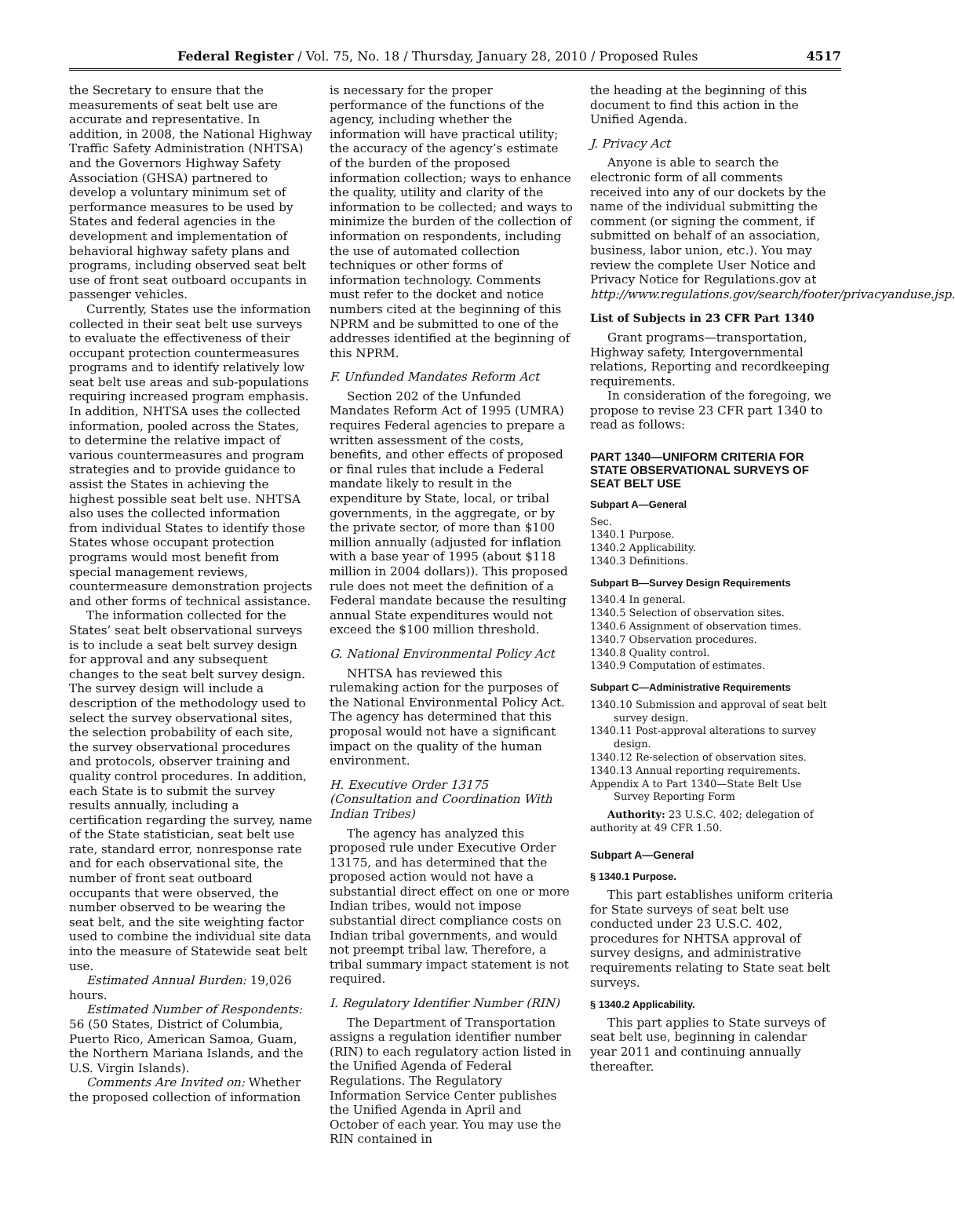Federal Register / Vol. 75, No. 18 / Thursday, January 28, 2010 / Proposed Rules 4517
the Secretary to ensure that the measurements of seat belt use are accurate and representative. In addition, in 2008, the National Highway Traffic Safety Administration (NHTSA) and the Governors Highway Safety Association (GHSA) partnered to develop a voluntary minimum set of performance measures to be used by States and federal agencies in the development and implementation of behavioral highway safety plans and programs, including observed seat belt use of front seat outboard occupants in passenger vehicles.
Currently, States use the information collected in their seat belt use surveys to evaluate the effectiveness of their occupant protection countermeasures programs and to identify relatively low seat belt use areas and sub-populations requiring increased program emphasis. In addition, NHTSA uses the collected information, pooled across the States, to determine the relative impact of various countermeasures and program strategies and to provide guidance to assist the States in achieving the highest possible seat belt use. NHTSA also uses the collected information from individual States to identify those States whose occupant protection programs would most benefit from special management reviews, countermeasure demonstration projects and other forms of technical assistance.
The information collected for the States’ seat belt observational surveys is to include a seat belt survey design for approval and any subsequent changes to the seat belt survey design. The survey design will include a description of the methodology used to select the survey observational sites, the selection probability of each site, the survey observational procedures and protocols, observer training and quality control procedures. In addition, each State is to submit the survey results annually, including a certification regarding the survey, name of the State statistician, seat belt use rate, standard error, nonresponse rate and for each observational site, the number of front seat outboard occupants that were observed, the number observed to be wearing the seat belt, and the site weighting factor used to combine the individual site data into the measure of Statewide seat belt use.
Estimated Annual Burden: 19,026 hours.
Estimated Number of Respondents: 56 (50 States, District of Columbia, Puerto Rico, American Samoa, Guam, the Northern Mariana Islands, and the U.S. Virgin Islands).
Comments Are Invited on: Whether the proposed collection of information
is necessary for the proper performance of the functions of the agency, including whether the information will have practical utility; the accuracy of the agency’s estimate of the burden of the proposed information collection; ways to enhance the quality, utility and clarity of the information to be collected; and ways to minimize the burden of the collection of information on respondents, including the use of automated collection techniques or other forms of information technology. Comments must refer to the docket and notice numbers cited at the beginning of this NPRM and be submitted to one of the addresses identified at the beginning of this NPRM.
F. Unfunded Mandates Reform Act
Section 202 of the Unfunded Mandates Reform Act of 1995 (UMRA) requires Federal agencies to prepare a written assessment of the costs, benefits, and other effects of proposed or final rules that include a Federal mandate likely to result in the expenditure by State, local, or tribal governments, in the aggregate, or by the private sector, of more than $100 million annually (adjusted for inflation with a base year of 1995 (about $118 million in 2004 dollars)). This proposed rule does not meet the definition of a Federal mandate because the resulting annual State expenditures would not exceed the $100 million threshold.
G. National Environmental Policy Act
NHTSA has reviewed this rulemaking action for the purposes of the National Environmental Policy Act. The agency has determined that this proposal would not have a significant impact on the quality of the human environment.
H. Executive Order 13175 (Consultation and Coordination With Indian Tribes)
The agency has analyzed this proposed rule under Executive Order 13175, and has determined that the proposed action would not have a substantial direct effect on one or more Indian tribes, would not impose substantial direct compliance costs on Indian tribal governments, and would not preempt tribal law. Therefore, a tribal summary impact statement is not required.
I. Regulatory Identifier Number (RIN)
The Department of Transportation assigns a regulation identifier number (RIN) to each regulatory action listed in the Unified Agenda of Federal Regulations. The Regulatory Information Service Center publishes the Unified Agenda in April and October of each year. You may use the RIN contained in
the heading at the beginning of this document to find this action in the Unified Agenda.
J. Privacy Act
Anyone is able to search the electronic form of all comments received into any of our dockets by the name of the individual submitting the comment (or signing the comment, if submitted on behalf of an association, business, labor union, etc.). You may review the complete User Notice and Privacy Notice for Regulations.gov at http://www.regulations.gov/search/footer/privacyanduse.jsp.
List of Subjects in 23 CFR Part 1340
Grant programs—transportation, Highway safety, Intergovernmental relations, Reporting and recordkeeping requirements.
In consideration of the foregoing, we propose to revise 23 CFR part 1340 to read as follows:
PART 1340—UNIFORM CRITERIA FOR STATE OBSERVATIONAL SURVEYS OF SEAT BELT USE
Subpart A—General
Sec.
1340.1 Purpose.
1340.2 Applicability.
1340.3 Definitions.
Subpart B—Survey Design Requirements
1340.4 In general.
1340.5 Selection of observation sites.
1340.6 Assignment of observation times.
1340.7 Observation procedures.
1340.8 Quality control.
1340.9 Computation of estimates.
Subpart C—Administrative Requirements
1340.10 Submission and approval of seat belt survey design.
1340.11 Post-approval alterations to survey design.
1340.12 Re-selection of observation sites.
1340.13 Annual reporting requirements.
Appendix A to Part 1340—State Belt Use Survey Reporting Form
Authority: 23 U.S.C. 402; delegation of authority at 49 CFR 1.50.
Subpart A—General
§ 1340.1 Purpose.
This part establishes uniform criteria for State surveys of seat belt use conducted under 23 U.S.C. 402, procedures for NHTSA approval of survey designs, and administrative requirements relating to State seat belt surveys.
§ 1340.2 Applicability.
This part applies to State surveys of seat belt use, beginning in calendar year 2011 and continuing annually thereafter.